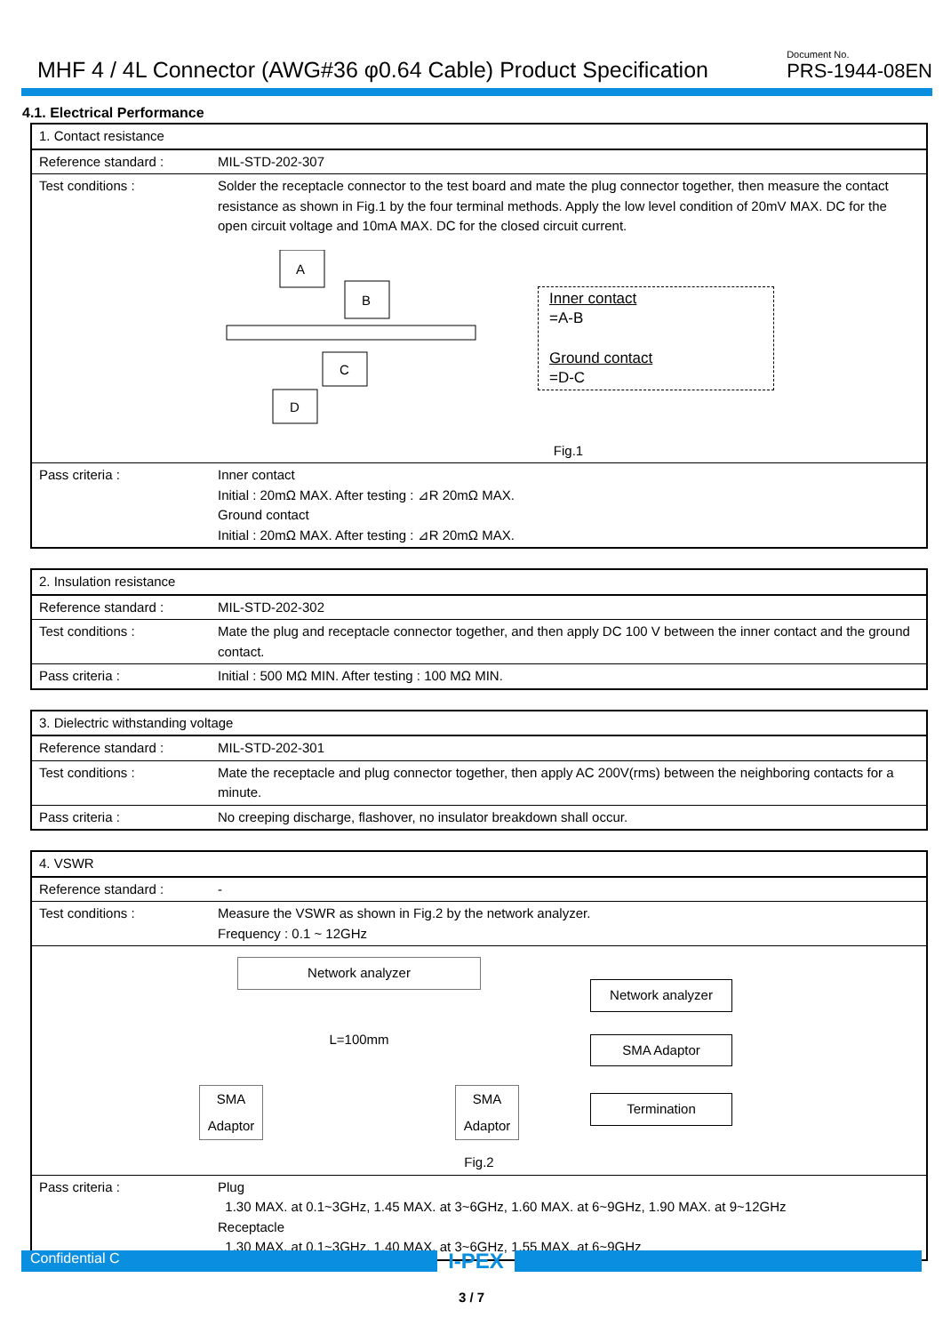MHF 4 / 4L Connector (AWG#36 φ0.64 Cable) Product Specification
Document No.
PRS-1944-08EN
4.1. Electrical Performance
| 1. Contact resistance | |
| Reference standard : | MIL-STD-202-307 |
| Test conditions : | Solder the receptacle connector to the test board and mate the plug connector together, then measure the contact resistance as shown in Fig.1 by the four terminal methods. Apply the low level condition of 20mV MAX. DC for the open circuit voltage and 10mA MAX. DC for the closed circuit current. A B C D Inner contact =A-B Ground contact =D-C Fig.1 |
| Pass criteria : | Inner contact Initial : 20mΩ MAX. After testing : ⊿R 20mΩ MAX. Ground contact Initial : 20mΩ MAX. After testing : ⊿R 20mΩ MAX. |
| 2. Insulation resistance | |
| Reference standard : | MIL-STD-202-302 |
| Test conditions : | Mate the plug and receptacle connector together, and then apply DC 100 V between the inner contact and the ground contact. |
| Pass criteria : | Initial : 500 MΩ MIN. After testing : 100 MΩ MIN. |
| 3. Dielectric withstanding voltage | |
| Reference standard : | MIL-STD-202-301 |
| Test conditions : | Mate the receptacle and plug connector together, then apply AC 200V(rms) between the neighboring contacts for a minute. |
| Pass criteria : | No creeping discharge, flashover, no insulator breakdown shall occur. |
| 4. VSWR | |
| Reference standard : | - |
| Test conditions : | Measure the VSWR as shown in Fig.2 by the network analyzer. Frequency : 0.1 ~ 12GHz |
| Network analyzer L=100mm SMA Adaptor SMA Adaptor Network analyzer SMA Adaptor Termination Fig.2 | |
| Pass criteria : | Plug 1.30 MAX. at 0.1~3GHz, 1.45 MAX. at 3~6GHz, 1.60 MAX. at 6~9GHz, 1.90 MAX. at 9~12GHz Receptacle 1.30 MAX. at 0.1~3GHz, 1.40 MAX. at 3~6GHz, 1.55 MAX. at 6~9GHz |
Confidential C
I-PEX
3 / 7